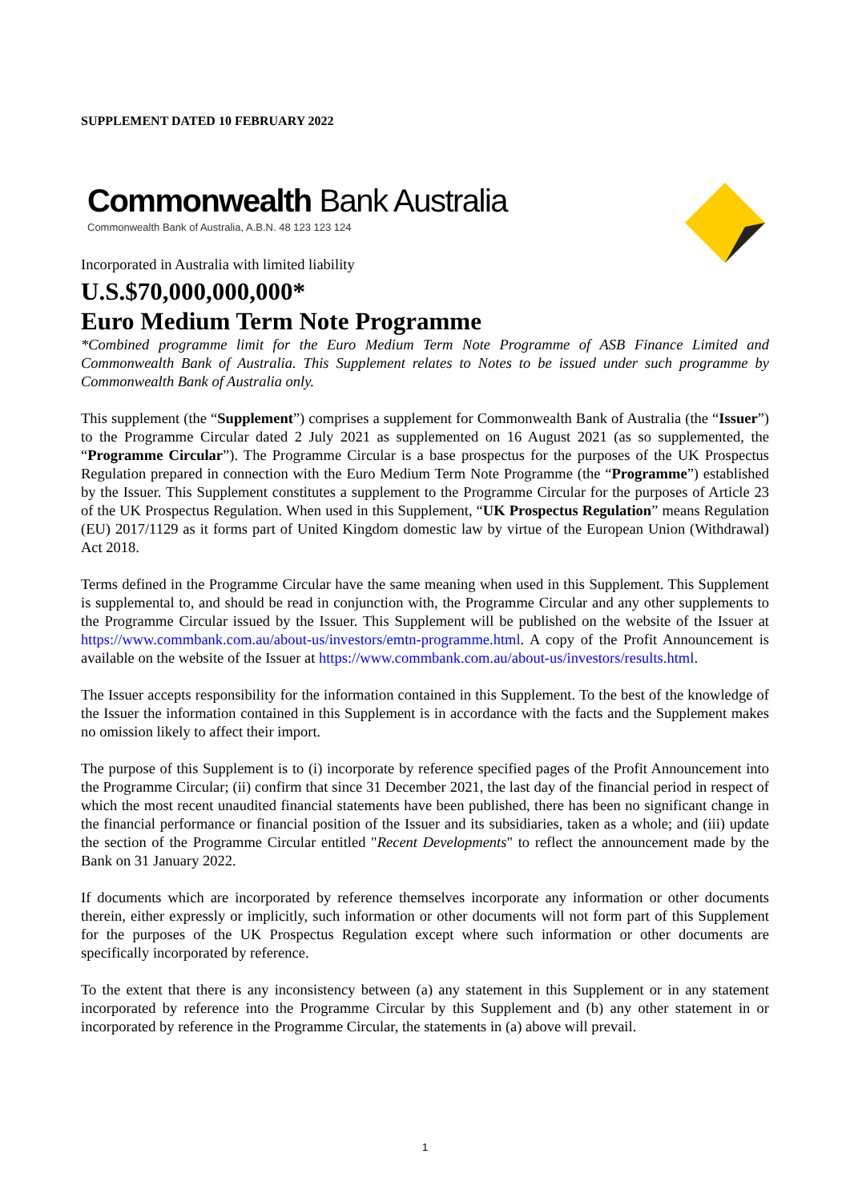SUPPLEMENT DATED 10 FEBRUARY 2022
Commonwealth Bank Australia
Commonwealth Bank of Australia, A.B.N. 48 123 123 124
Incorporated in Australia with limited liability
U.S.$70,000,000,000*
Euro Medium Term Note Programme
*Combined programme limit for the Euro Medium Term Note Programme of ASB Finance Limited and Commonwealth Bank of Australia. This Supplement relates to Notes to be issued under such programme by Commonwealth Bank of Australia only.
This supplement (the “Supplement”) comprises a supplement for Commonwealth Bank of Australia (the “Issuer”) to the Programme Circular dated 2 July 2021 as supplemented on 16 August 2021 (as so supplemented, the “Programme Circular”). The Programme Circular is a base prospectus for the purposes of the UK Prospectus Regulation prepared in connection with the Euro Medium Term Note Programme (the “Programme”) established by the Issuer. This Supplement constitutes a supplement to the Programme Circular for the purposes of Article 23 of the UK Prospectus Regulation. When used in this Supplement, “UK Prospectus Regulation” means Regulation (EU) 2017/1129 as it forms part of United Kingdom domestic law by virtue of the European Union (Withdrawal) Act 2018.
Terms defined in the Programme Circular have the same meaning when used in this Supplement. This Supplement is supplemental to, and should be read in conjunction with, the Programme Circular and any other supplements to the Programme Circular issued by the Issuer. This Supplement will be published on the website of the Issuer at https://www.commbank.com.au/about-us/investors/emtn-programme.html. A copy of the Profit Announcement is available on the website of the Issuer at https://www.commbank.com.au/about-us/investors/results.html.
The Issuer accepts responsibility for the information contained in this Supplement. To the best of the knowledge of the Issuer the information contained in this Supplement is in accordance with the facts and the Supplement makes no omission likely to affect their import.
The purpose of this Supplement is to (i) incorporate by reference specified pages of the Profit Announcement into the Programme Circular; (ii) confirm that since 31 December 2021, the last day of the financial period in respect of which the most recent unaudited financial statements have been published, there has been no significant change in the financial performance or financial position of the Issuer and its subsidiaries, taken as a whole; and (iii) update the section of the Programme Circular entitled "Recent Developments" to reflect the announcement made by the Bank on 31 January 2022.
If documents which are incorporated by reference themselves incorporate any information or other documents therein, either expressly or implicitly, such information or other documents will not form part of this Supplement for the purposes of the UK Prospectus Regulation except where such information or other documents are specifically incorporated by reference.
To the extent that there is any inconsistency between (a) any statement in this Supplement or in any statement incorporated by reference into the Programme Circular by this Supplement and (b) any other statement in or incorporated by reference in the Programme Circular, the statements in (a) above will prevail.
1